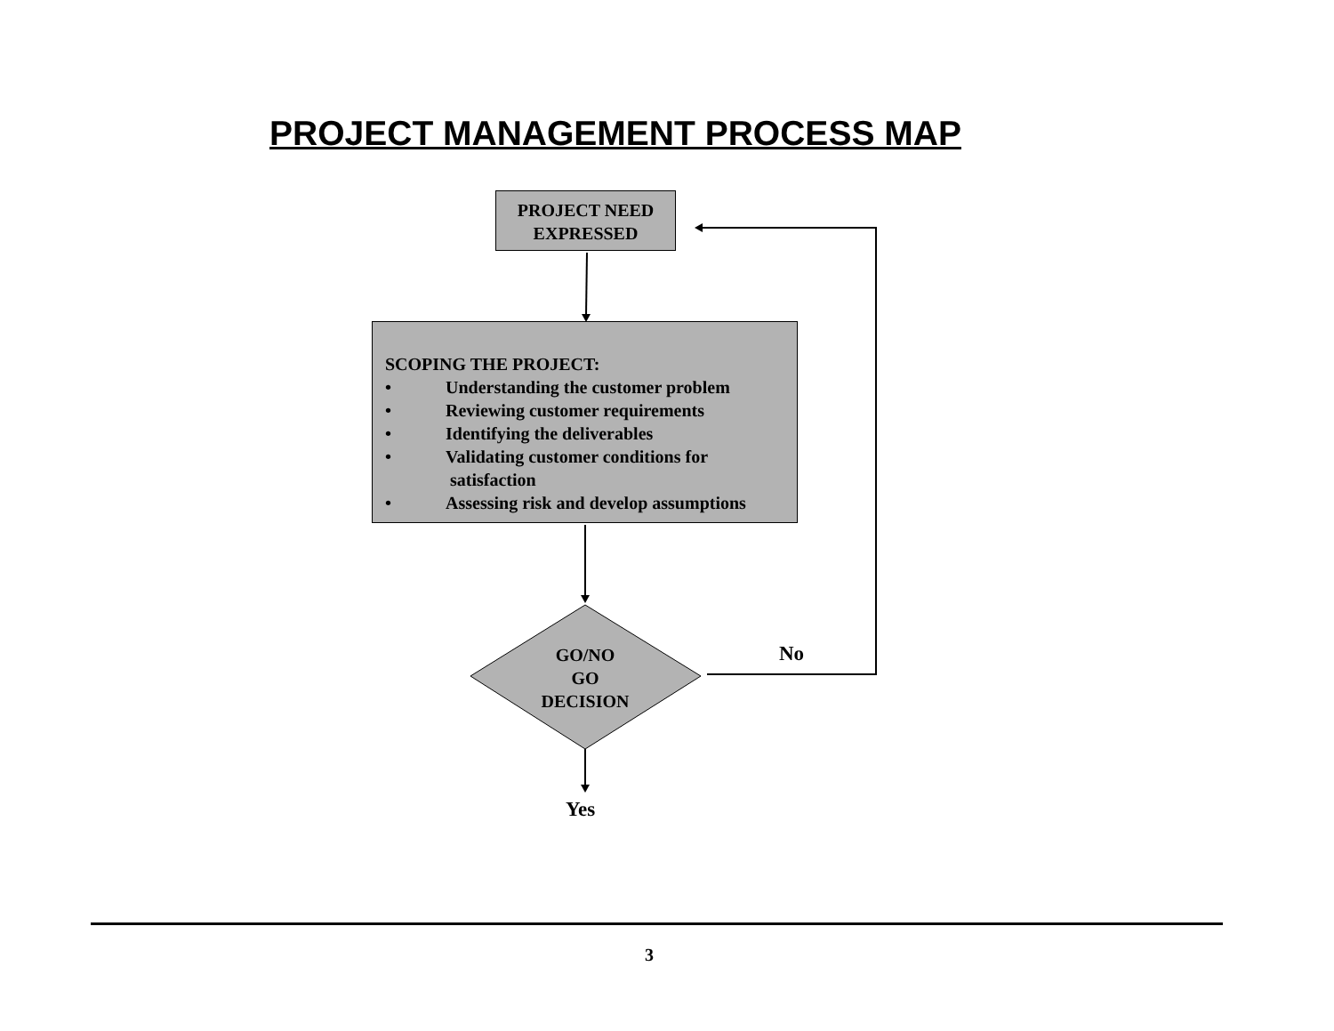PROJECT MANAGEMENT PROCESS MAP
PROJECT NEED
EXPRESSED
SCOPING THE PROJECT:
• Understanding the customer problem
• Reviewing customer requirements
• Identifying the deliverables
• Validating customer conditions for
satisfaction
• Assessing risk and develop assumptions
GO/NO
GO
DECISION
No
Yes
3